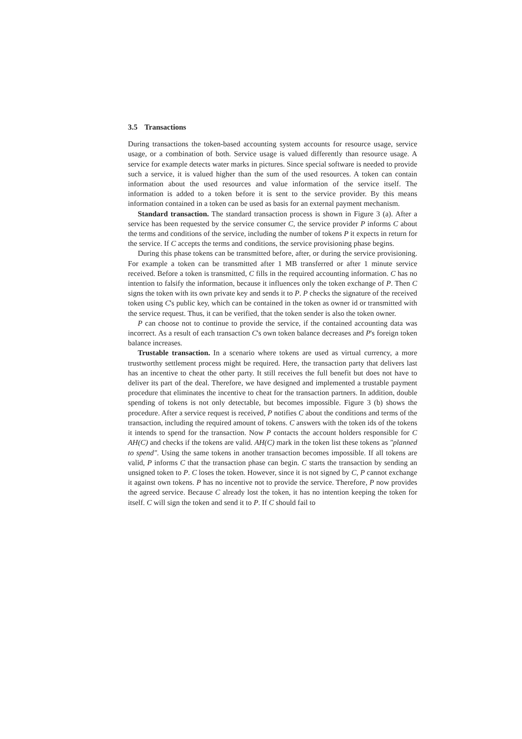3.5 Transactions
During transactions the token-based accounting system accounts for resource usage, service usage, or a combination of both. Service usage is valued differently than resource usage. A service for example detects water marks in pictures. Since special software is needed to provide such a service, it is valued higher than the sum of the used resources. A token can contain information about the used resources and value information of the service itself. The information is added to a token before it is sent to the service provider. By this means information contained in a token can be used as basis for an external payment mechanism.
Standard transaction. The standard transaction process is shown in Figure 3 (a). After a service has been requested by the service consumer C, the service provider P informs C about the terms and conditions of the service, including the number of tokens P it expects in return for the service. If C accepts the terms and conditions, the service provisioning phase begins.
During this phase tokens can be transmitted before, after, or during the service provisioning. For example a token can be transmitted after 1 MB transferred or after 1 minute service received. Before a token is transmitted, C fills in the required accounting information. C has no intention to falsify the information, because it influences only the token exchange of P. Then C signs the token with its own private key and sends it to P. P checks the signature of the received token using C's public key, which can be contained in the token as owner id or transmitted with the service request. Thus, it can be verified, that the token sender is also the token owner.
P can choose not to continue to provide the service, if the contained accounting data was incorrect. As a result of each transaction C's own token balance decreases and P's foreign token balance increases.
Trustable transaction. In a scenario where tokens are used as virtual currency, a more trustworthy settlement process might be required. Here, the transaction party that delivers last has an incentive to cheat the other party. It still receives the full benefit but does not have to deliver its part of the deal. Therefore, we have designed and implemented a trustable payment procedure that eliminates the incentive to cheat for the transaction partners. In addition, double spending of tokens is not only detectable, but becomes impossible. Figure 3 (b) shows the procedure. After a service request is received, P notifies C about the conditions and terms of the transaction, including the required amount of tokens. C answers with the token ids of the tokens it intends to spend for the transaction. Now P contacts the account holders responsible for C AH(C) and checks if the tokens are valid. AH(C) mark in the token list these tokens as "planned to spend". Using the same tokens in another transaction becomes impossible. If all tokens are valid, P informs C that the transaction phase can begin. C starts the transaction by sending an unsigned token to P. C loses the token. However, since it is not signed by C, P cannot exchange it against own tokens. P has no incentive not to provide the service. Therefore, P now provides the agreed service. Because C already lost the token, it has no intention keeping the token for itself. C will sign the token and send it to P. If C should fail to